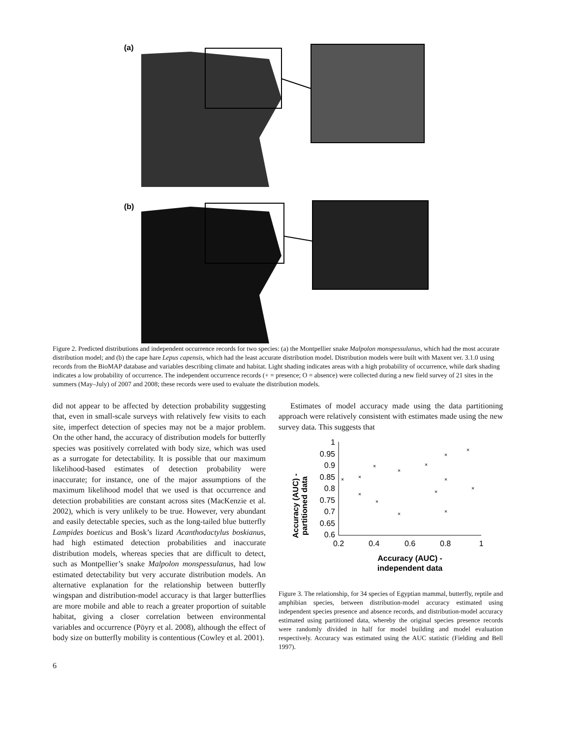(a)
(b)
Figure 2. Predicted distributions and independent occurrence records for two species: (a) the Montpellier snake Malpolon monspessulanus, which had the most accurate distribution model; and (b) the cape hare Lepus capensis, which had the least accurate distribution model. Distribution models were built with Maxent ver. 3.1.0 using records from the BioMAP database and variables describing climate and habitat. Light shading indicates areas with a high probability of occurrence, while dark shading indicates a low probability of occurrence. The independent occurrence records (+ = presence; O = absence) were collected during a new field survey of 21 sites in the summers (May–July) of 2007 and 2008; these records were used to evaluate the distribution models.
did not appear to be affected by detection probability suggesting that, even in small-scale surveys with relatively few visits to each site, imperfect detection of species may not be a major problem. On the other hand, the accuracy of distribution models for butterfly species was positively correlated with body size, which was used as a surrogate for detectability. It is possible that our maximum likelihood-based estimates of detection probability were inaccurate; for instance, one of the major assumptions of the maximum likelihood model that we used is that occurrence and detection probabilities are constant across sites (MacKenzie et al. 2002), which is very unlikely to be true. However, very abundant and easily detectable species, such as the long-tailed blue butterfly Lampides boeticus and Bosk’s lizard Acanthodactylus boskianus, had high estimated detection probabilities and inaccurate distribution models, whereas species that are difficult to detect, such as Montpellier’s snake Malpolon monspessulanus, had low estimated detectability but very accurate distribution models. An alternative explanation for the relationship between butterfly wingspan and distribution-model accuracy is that larger butterflies are more mobile and able to reach a greater proportion of suitable habitat, giving a closer correlation between environmental variables and occurrence (Pöyry et al. 2008), although the effect of body size on butterfly mobility is contentious (Cowley et al. 2001).
Estimates of model accuracy made using the data partitioning approach were relatively consistent with estimates made using the new survey data. This suggests that
Accuracy (AUC) -
partitioned data
1
0.95
0.9
0.85
0.8
0.75
0.7
0.65
0.6
0.2
0.4
0.6
0.8
1
×
×
×
×
×
×
×
×
×
×
×
×
×
×
Accuracy (AUC) -
independent data
Figure 3. The relationship, for 34 species of Egyptian mammal, butterfly, reptile and amphibian species, between distribution-model accuracy estimated using independent species presence and absence records, and distribution-model accuracy estimated using partitioned data, whereby the original species presence records were randomly divided in half for model building and model evaluation respectively. Accuracy was estimated using the AUC statistic (Fielding and Bell 1997).
6